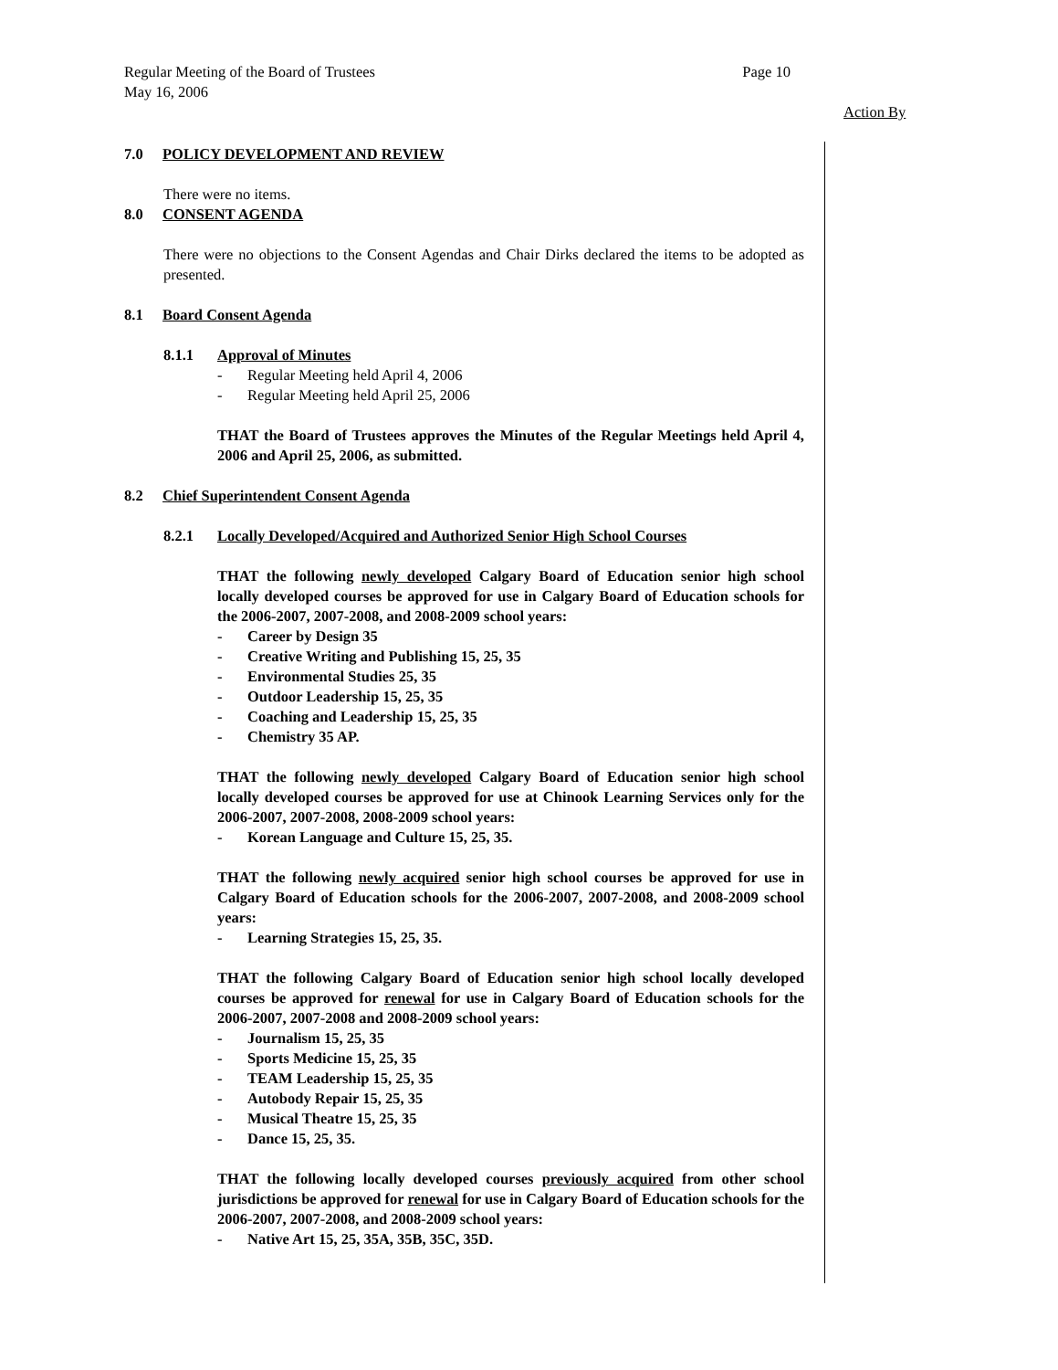Regular Meeting of the Board of Trustees Page 10
May 16, 2006
Action By
7.0 POLICY DEVELOPMENT AND REVIEW
There were no items.
8.0 CONSENT AGENDA
There were no objections to the Consent Agendas and Chair Dirks declared the items to be adopted as presented.
8.1 Board Consent Agenda
8.1.1 Approval of Minutes
- Regular Meeting held April 4, 2006
- Regular Meeting held April 25, 2006
THAT the Board of Trustees approves the Minutes of the Regular Meetings held April 4, 2006 and April 25, 2006, as submitted.
8.2 Chief Superintendent Consent Agenda
8.2.1 Locally Developed/Acquired and Authorized Senior High School Courses
THAT the following newly developed Calgary Board of Education senior high school locally developed courses be approved for use in Calgary Board of Education schools for the 2006-2007, 2007-2008, and 2008-2009 school years:
- Career by Design 35
- Creative Writing and Publishing 15, 25, 35
- Environmental Studies 25, 35
- Outdoor Leadership 15, 25, 35
- Coaching and Leadership 15, 25, 35
- Chemistry 35 AP.
THAT the following newly developed Calgary Board of Education senior high school locally developed courses be approved for use at Chinook Learning Services only for the 2006-2007, 2007-2008, 2008-2009 school years:
- Korean Language and Culture 15, 25, 35.
THAT the following newly acquired senior high school courses be approved for use in Calgary Board of Education schools for the 2006-2007, 2007-2008, and 2008-2009 school years:
- Learning Strategies 15, 25, 35.
THAT the following Calgary Board of Education senior high school locally developed courses be approved for renewal for use in Calgary Board of Education schools for the 2006-2007, 2007-2008 and 2008-2009 school years:
- Journalism 15, 25, 35
- Sports Medicine 15, 25, 35
- TEAM Leadership 15, 25, 35
- Autobody Repair 15, 25, 35
- Musical Theatre 15, 25, 35
- Dance 15, 25, 35.
THAT the following locally developed courses previously acquired from other school jurisdictions be approved for renewal for use in Calgary Board of Education schools for the 2006-2007, 2007-2008, and 2008-2009 school years:
- Native Art 15, 25, 35A, 35B, 35C, 35D.